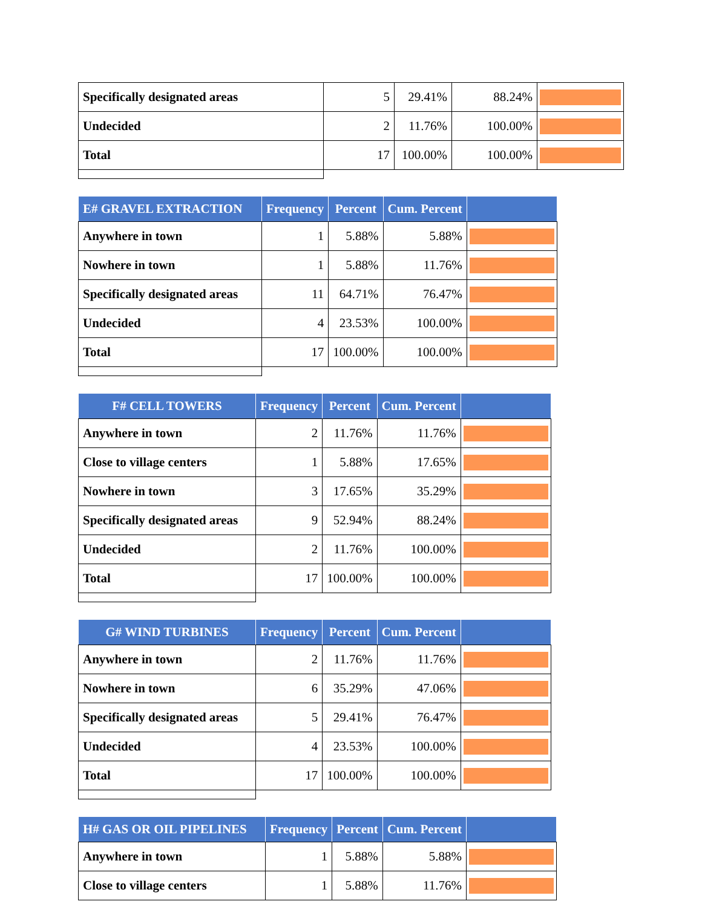| Specifically designated areas | 5 | 29.41% | 88.24% | |
| Undecided | 2 | 11.76% | 100.00% | |
| Total | 17 | 100.00% | 100.00% | |
| E# GRAVEL EXTRACTION | Frequency | Percent | Cum. Percent | |
| --- | --- | --- | --- | --- |
| Anywhere in town | 1 | 5.88% | 5.88% | |
| Nowhere in town | 1 | 5.88% | 11.76% | |
| Specifically designated areas | 11 | 64.71% | 76.47% | |
| Undecided | 4 | 23.53% | 100.00% | |
| Total | 17 | 100.00% | 100.00% | |
| F# CELL TOWERS | Frequency | Percent | Cum. Percent | |
| --- | --- | --- | --- | --- |
| Anywhere in town | 2 | 11.76% | 11.76% | |
| Close to village centers | 1 | 5.88% | 17.65% | |
| Nowhere in town | 3 | 17.65% | 35.29% | |
| Specifically designated areas | 9 | 52.94% | 88.24% | |
| Undecided | 2 | 11.76% | 100.00% | |
| Total | 17 | 100.00% | 100.00% | |
| G# WIND TURBINES | Frequency | Percent | Cum. Percent | |
| --- | --- | --- | --- | --- |
| Anywhere in town | 2 | 11.76% | 11.76% | |
| Nowhere in town | 6 | 35.29% | 47.06% | |
| Specifically designated areas | 5 | 29.41% | 76.47% | |
| Undecided | 4 | 23.53% | 100.00% | |
| Total | 17 | 100.00% | 100.00% | |
| H# GAS OR OIL PIPELINES | Frequency | Percent | Cum. Percent | |
| --- | --- | --- | --- | --- |
| Anywhere in town | 1 | 5.88% | 5.88% | |
| Close to village centers | 1 | 5.88% | 11.76% | |